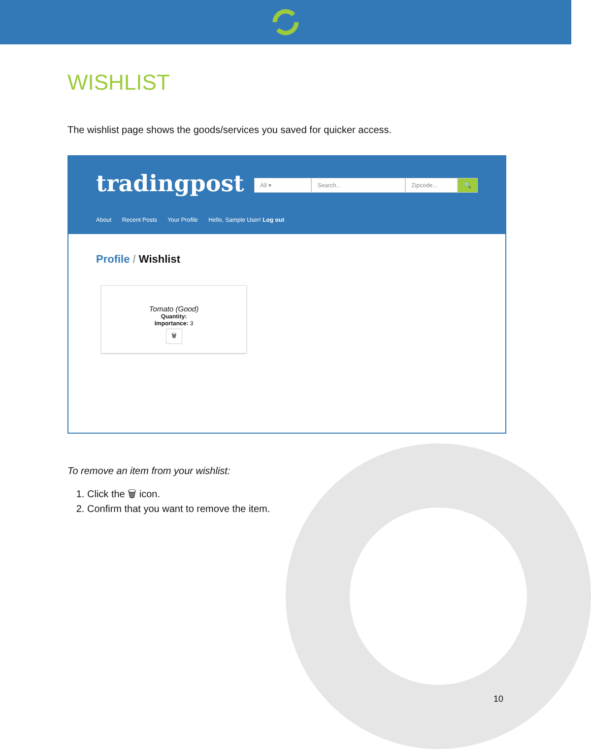WISHLIST
The wishlist page shows the goods/services you saved for quicker access.
tradingpost
All ▾ Search... Zipcode... 🔍
About Recent Posts Your Profile Hello, Sample User! Log out
Profile / Wishlist
Tomato (Good)
Quantity:
Importance: 3
🗑
To remove an item from your wishlist:
1. Click the 🗑 icon.
2. Confirm that you want to remove the item.
10